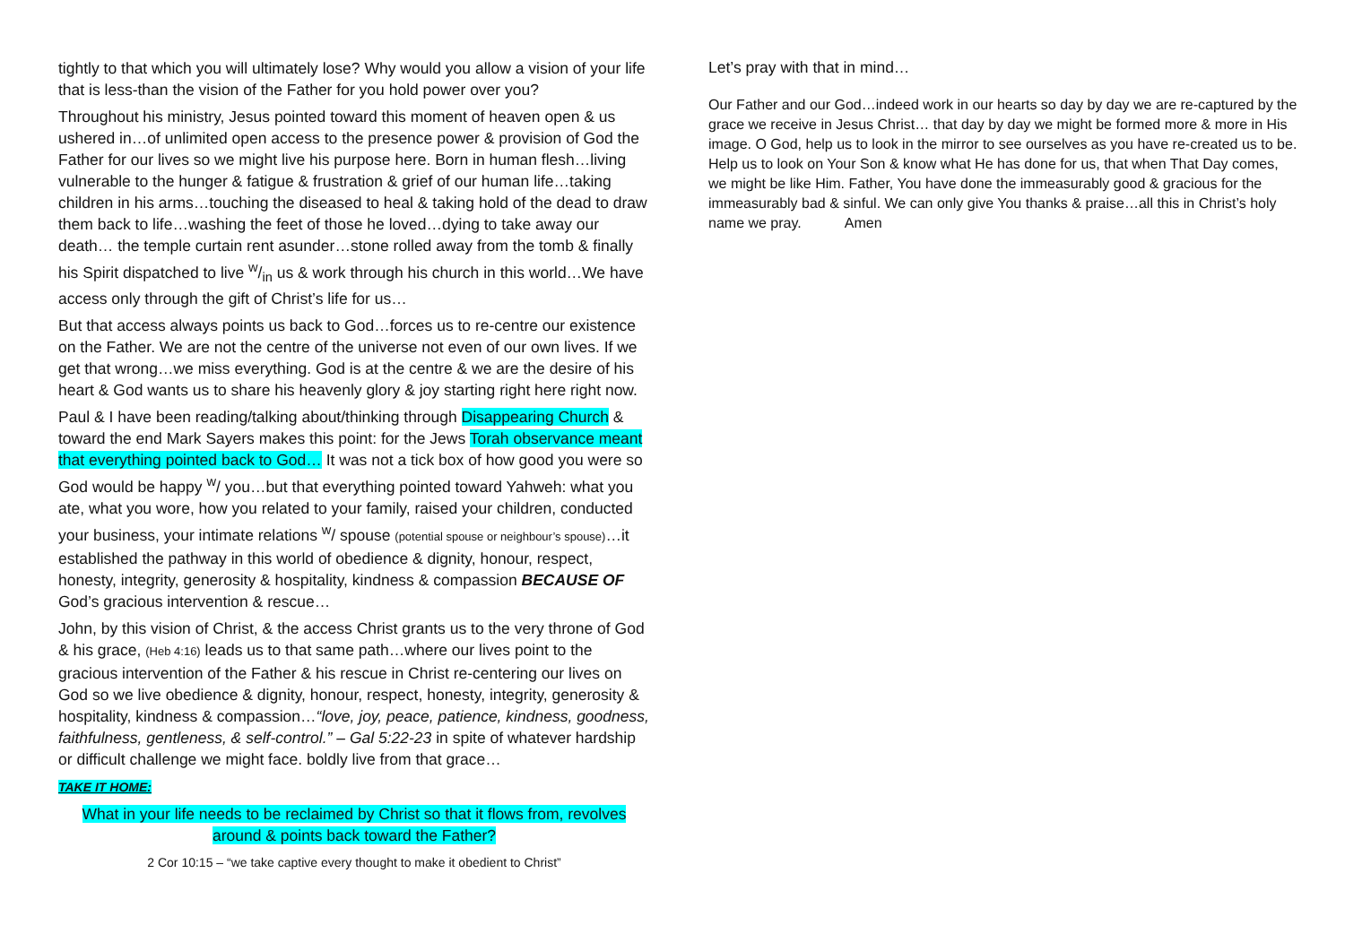tightly to that which you will ultimately lose? Why would you allow a vision of your life that is less-than the vision of the Father for you hold power over you?
Throughout his ministry, Jesus pointed toward this moment of heaven open & us ushered in…of unlimited open access to the presence power & provision of God the Father for our lives so we might live his purpose here. Born in human flesh…living vulnerable to the hunger & fatigue & frustration & grief of our human life…taking children in his arms…touching the diseased to heal & taking hold of the dead to draw them back to life…washing the feet of those he loved…dying to take away our death… the temple curtain rent asunder…stone rolled away from the tomb & finally his Spirit dispatched to live w/in us & work through his church in this world…We have access only through the gift of Christ’s life for us…
But that access always points us back to God…forces us to re-centre our existence on the Father. We are not the centre of the universe not even of our own lives. If we get that wrong…we miss everything. God is at the centre & we are the desire of his heart & God wants us to share his heavenly glory & joy starting right here right now.
Paul & I have been reading/talking about/thinking through Disappearing Church & toward the end Mark Sayers makes this point: for the Jews Torah observance meant that everything pointed back to God… It was not a tick box of how good you were so God would be happy <sup>w</sup>/ you…but that everything pointed toward Yahweh: what you ate, what you wore, how you related to your family, raised your children, conducted your business, your intimate relations <sup>w</sup>/ spouse (potential spouse or neighbour’s spouse)…it established the pathway in this world of obedience & dignity, honour, respect, honesty, integrity, generosity & hospitality, kindness & compassion BECAUSE OF God’s gracious intervention & rescue…
John, by this vision of Christ, & the access Christ grants us to the very throne of God & his grace, (Heb 4:16) leads us to that same path…where our lives point to the gracious intervention of the Father & his rescue in Christ re-centering our lives on God so we live obedience & dignity, honour, respect, honesty, integrity, generosity & hospitality, kindness & compassion…“love, joy, peace, patience, kindness, goodness, faithfulness, gentleness, & self-control.” – Gal 5:22-23 in spite of whatever hardship or difficult challenge we might face. boldly live from that grace…
TAKE IT HOME:
What in your life needs to be reclaimed by Christ so that it flows from, revolves around & points back toward the Father?
2 Cor 10:15 – “we take captive every thought to make it obedient to Christ”
Let’s pray with that in mind…
Our Father and our God…indeed work in our hearts so day by day we are re-captured by the grace we receive in Jesus Christ… that day by day we might be formed more & more in His image. O God, help us to look in the mirror to see ourselves as you have re-created us to be. Help us to look on Your Son & know what He has done for us, that when That Day comes, we might be like Him. Father, You have done the immeasurably good & gracious for the immeasurably bad & sinful. We can only give You thanks & praise…all this in Christ’s holy name we pray. Amen